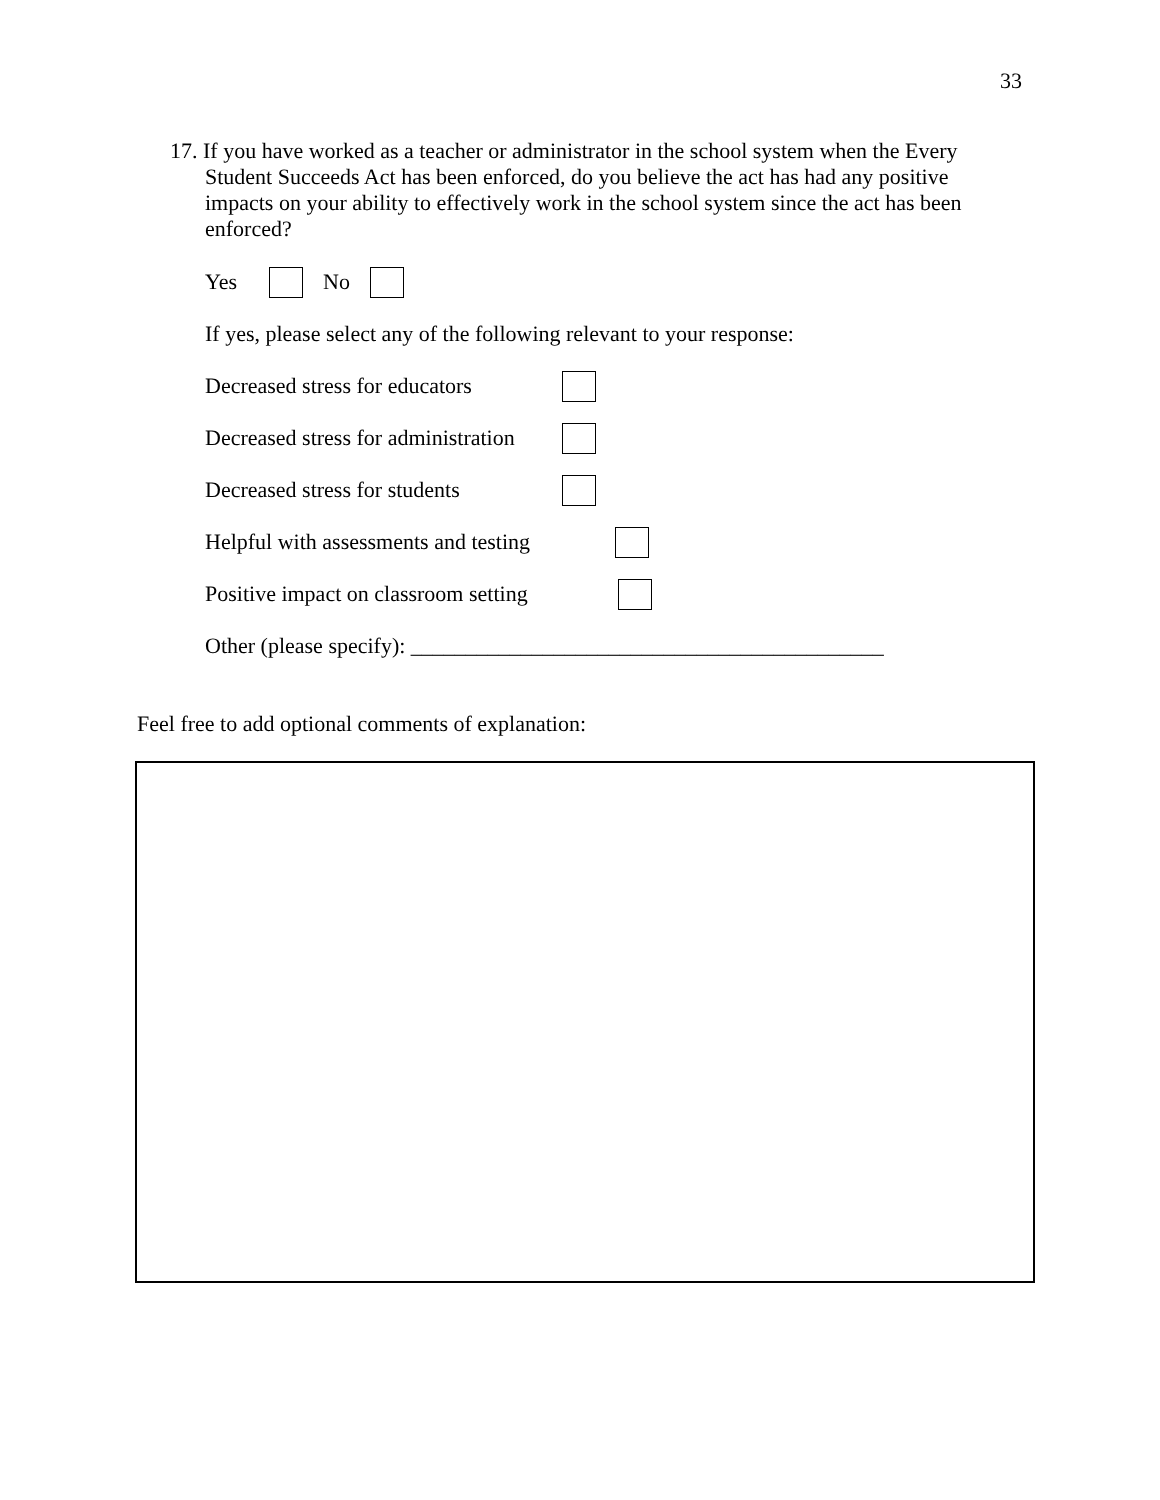33
17. If you have worked as a teacher or administrator in the school system when the Every Student Succeeds Act has been enforced, do you believe the act has had any positive impacts on your ability to effectively work in the school system since the act has been enforced?
Yes No
If yes, please select any of the following relevant to your response:
Decreased stress for educators
Decreased stress for administration
Decreased stress for students
Helpful with assessments and testing
Positive impact on classroom setting
Other (please specify): ___________________________________________
Feel free to add optional comments of explanation: